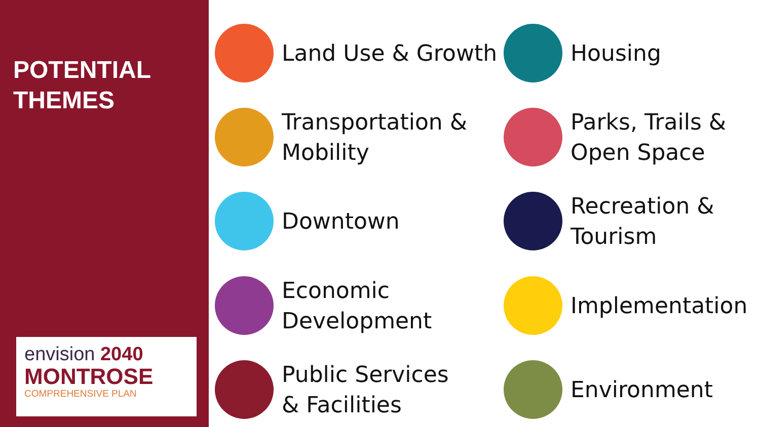POTENTIAL
THEMES
envision 2040
MONTROSE
COMPREHENSIVE PLAN
Land Use & Growth
Housing
Transportation &
Mobility
Parks, Trails &
Open Space
Downtown
Recreation &
Tourism
Economic
Development
Implementation
Public Services
& Facilities
Environment